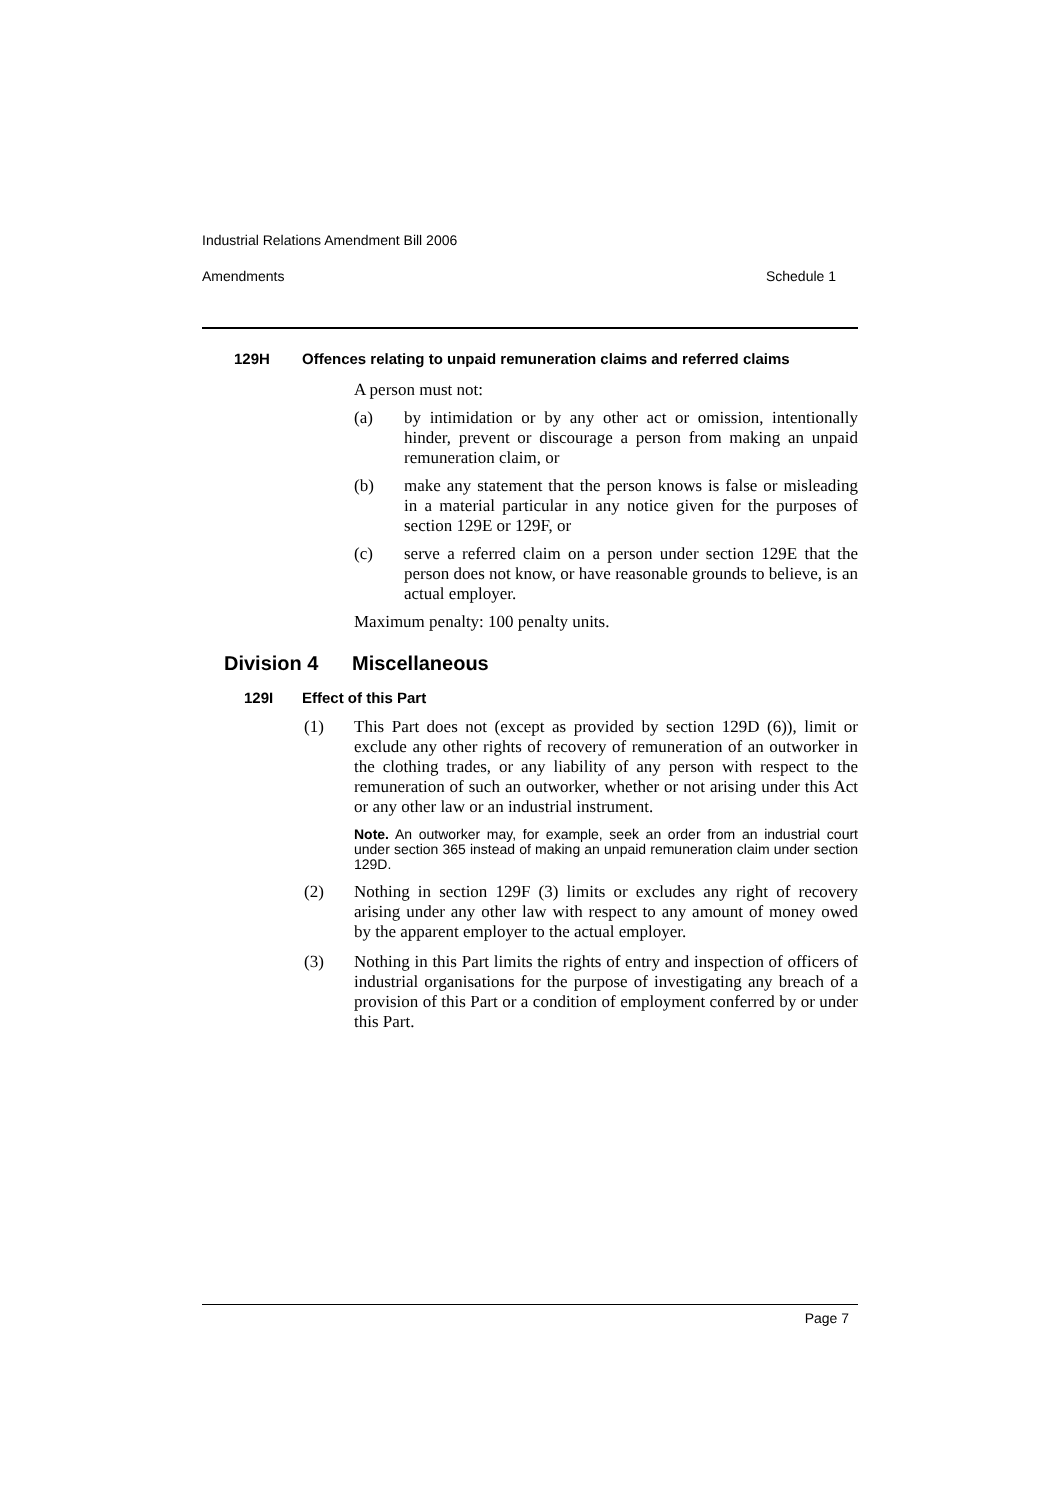Industrial Relations Amendment Bill 2006
Amendments Schedule 1
129H Offences relating to unpaid remuneration claims and referred claims
A person must not:
(a) by intimidation or by any other act or omission, intentionally hinder, prevent or discourage a person from making an unpaid remuneration claim, or
(b) make any statement that the person knows is false or misleading in a material particular in any notice given for the purposes of section 129E or 129F, or
(c) serve a referred claim on a person under section 129E that the person does not know, or have reasonable grounds to believe, is an actual employer.
Maximum penalty: 100 penalty units.
Division 4 Miscellaneous
129I Effect of this Part
(1) This Part does not (except as provided by section 129D (6)), limit or exclude any other rights of recovery of remuneration of an outworker in the clothing trades, or any liability of any person with respect to the remuneration of such an outworker, whether or not arising under this Act or any other law or an industrial instrument.
Note. An outworker may, for example, seek an order from an industrial court under section 365 instead of making an unpaid remuneration claim under section 129D.
(2) Nothing in section 129F (3) limits or excludes any right of recovery arising under any other law with respect to any amount of money owed by the apparent employer to the actual employer.
(3) Nothing in this Part limits the rights of entry and inspection of officers of industrial organisations for the purpose of investigating any breach of a provision of this Part or a condition of employment conferred by or under this Part.
Page 7